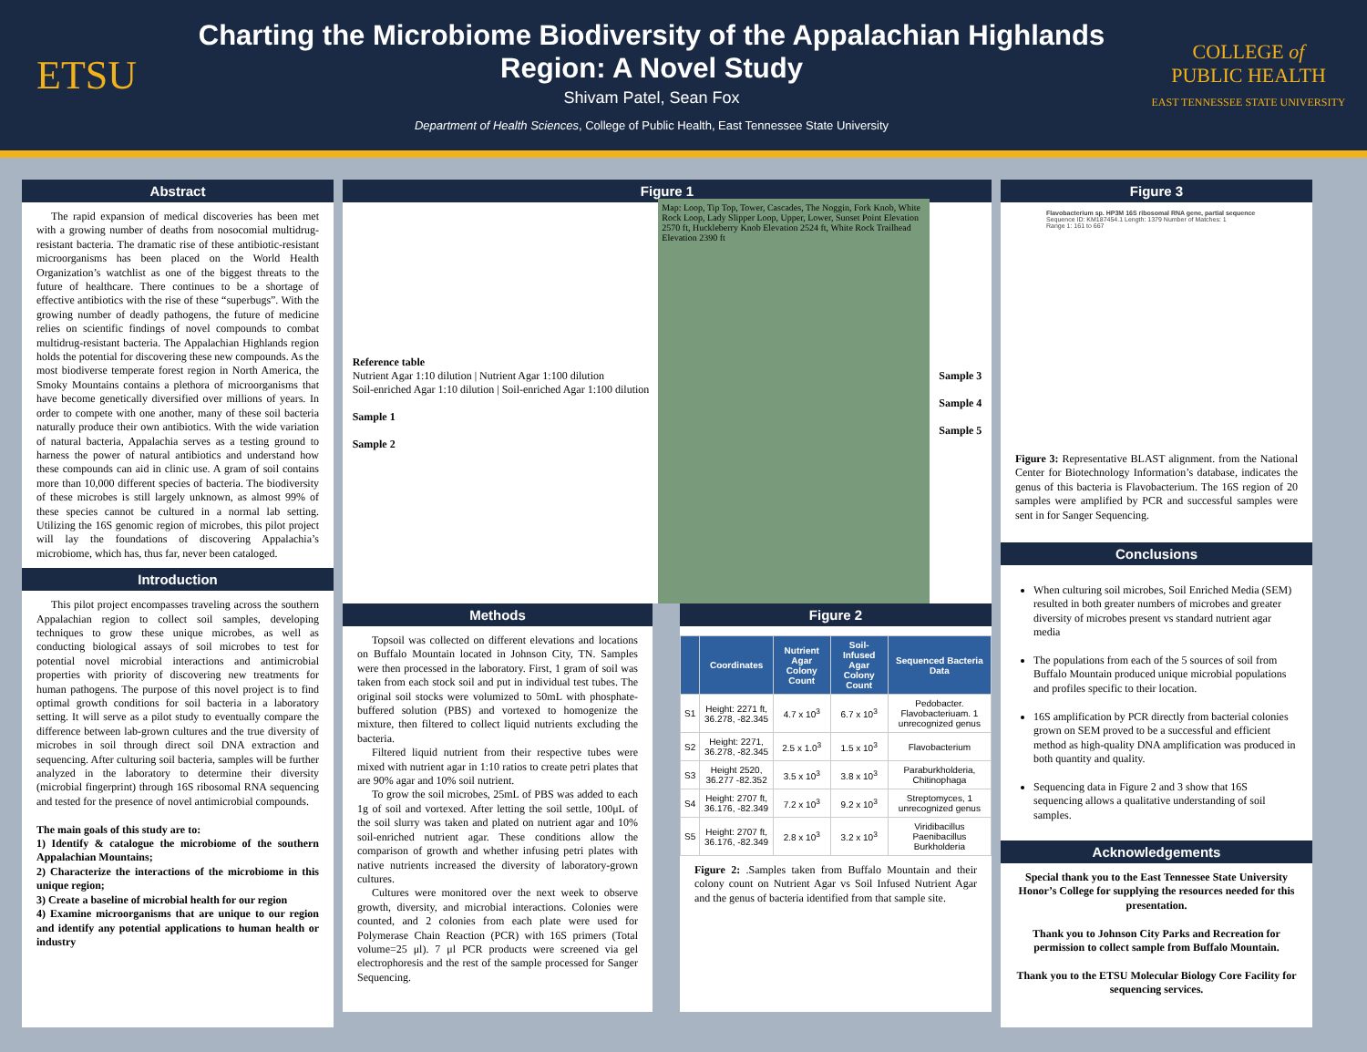ETSU
Charting the Microbiome Biodiversity of the Appalachian Highlands
Region: A Novel Study
Shivam Patel, Sean Fox
Department of Health Sciences, College of Public Health, East Tennessee State University
COLLEGE of
PUBLIC HEALTH
EAST TENNESSEE STATE UNIVERSITY
Abstract
The rapid expansion of medical discoveries has been met with a growing number of deaths from nosocomial multidrug-resistant bacteria. The dramatic rise of these antibiotic-resistant microorganisms has been placed on the World Health Organization’s watchlist as one of the biggest threats to the future of healthcare. There continues to be a shortage of effective antibiotics with the rise of these “superbugs”. With the growing number of deadly pathogens, the future of medicine relies on scientific findings of novel compounds to combat multidrug-resistant bacteria. The Appalachian Highlands region holds the potential for discovering these new compounds. As the most biodiverse temperate forest region in North America, the Smoky Mountains contains a plethora of microorganisms that have become genetically diversified over millions of years. In order to compete with one another, many of these soil bacteria naturally produce their own antibiotics. With the wide variation of natural bacteria, Appalachia serves as a testing ground to harness the power of natural antibiotics and understand how these compounds can aid in clinic use. A gram of soil contains more than 10,000 different species of bacteria. The biodiversity of these microbes is still largely unknown, as almost 99% of these species cannot be cultured in a normal lab setting. Utilizing the 16S genomic region of microbes, this pilot project will lay the foundations of discovering Appalachia’s microbiome, which has, thus far, never been cataloged.
Introduction
This pilot project encompasses traveling across the southern Appalachian region to collect soil samples, developing techniques to grow these unique microbes, as well as conducting biological assays of soil microbes to test for potential novel microbial interactions and antimicrobial properties with priority of discovering new treatments for human pathogens. The purpose of this novel project is to find optimal growth conditions for soil bacteria in a laboratory setting. It will serve as a pilot study to eventually compare the difference between lab-grown cultures and the true diversity of microbes in soil through direct soil DNA extraction and sequencing. After culturing soil bacteria, samples will be further analyzed in the laboratory to determine their diversity (microbial fingerprint) through 16S ribosomal RNA sequencing and tested for the presence of novel antimicrobial compounds.
The main goals of this study are to:
1) Identify & catalogue the microbiome of the southern Appalachian Mountains;
2) Characterize the interactions of the microbiome in this unique region;
3) Create a baseline of microbial health for our region
4) Examine microorganisms that are unique to our region and identify any potential applications to human health or industry
Figure 1
Reference table
Nutrient Agar 1:10 dilution | Nutrient Agar 1:100 dilution
Soil-enriched Agar 1:10 dilution | Soil-enriched Agar 1:100 dilution
Sample 1
Sample 2
Map: Loop, Tip Top, Tower, Cascades, The Noggin, Fork Knob, White Rock Loop, Lady Slipper Loop, Upper, Lower, Sunset Point Elevation 2570 ft, Huckleberry Knob Elevation 2524 ft, White Rock Trailhead Elevation 2390 ft
Sample 3
Sample 4
Sample 5
Methods
Topsoil was collected on different elevations and locations on Buffalo Mountain located in Johnson City, TN. Samples were then processed in the laboratory. First, 1 gram of soil was taken from each stock soil and put in individual test tubes. The original soil stocks were volumized to 50mL with phosphate-buffered solution (PBS) and vortexed to homogenize the mixture, then filtered to collect liquid nutrients excluding the bacteria.
Filtered liquid nutrient from their respective tubes were mixed with nutrient agar in 1:10 ratios to create petri plates that are 90% agar and 10% soil nutrient.
To grow the soil microbes, 25mL of PBS was added to each 1g of soil and vortexed. After letting the soil settle, 100μL of the soil slurry was taken and plated on nutrient agar and 10% soil-enriched nutrient agar. These conditions allow the comparison of growth and whether infusing petri plates with native nutrients increased the diversity of laboratory-grown cultures.
Cultures were monitored over the next week to observe growth, diversity, and microbial interactions. Colonies were counted, and 2 colonies from each plate were used for Polymerase Chain Reaction (PCR) with 16S primers (Total volume=25 μl). 7 μl PCR products were screened via gel electrophoresis and the rest of the sample processed for Sanger Sequencing.
Figure 2
| | Coordinates | Nutrient Agar Colony Count | Soil-Infused Agar Colony Count | Sequenced Bacteria Data |
| --- | --- | --- | --- | --- |
| S1 | Height: 2271 ft, 36.278, -82.345 | 4.7 x 10<sup>3</sup> | 6.7 x 10<sup>3</sup> | Pedobacter. Flavobacteriuam. 1 unrecognized genus |
| S2 | Height: 2271, 36.278, -82.345 | 2.5 x 1.0<sup>3</sup> | 1.5 x 10<sup>3</sup> | Flavobacterium |
| S3 | Height 2520, 36.277 -82.352 | 3.5 x 10<sup>3</sup> | 3.8 x 10<sup>3</sup> | Paraburkholderia, Chitinophaga |
| S4 | Height: 2707 ft, 36.176, -82.349 | 7.2 x 10<sup>3</sup> | 9.2 x 10<sup>3</sup> | Streptomyces, 1 unrecognized genus |
| S5 | Height: 2707 ft, 36.176, -82.349 | 2.8 x 10<sup>3</sup> | 3.2 x 10<sup>3</sup> | Viridibacillus Paenibacillus Burkholderia |
Figure 2: .Samples taken from Buffalo Mountain and their colony count on Nutrient Agar vs Soil Infused Nutrient Agar and the genus of bacteria identified from that sample site.
Figure 3
Flavobacterium sp. HP3M 16S ribosomal RNA gene, partial sequence
Sequence ID: KM187454.1 Length: 1379 Number of Matches: 1
Range 1: 161 to 667
Figure 3: Representative BLAST alignment. from the National Center for Biotechnology Information’s database, indicates the genus of this bacteria is Flavobacterium. The 16S region of 20 samples were amplified by PCR and successful samples were sent in for Sanger Sequencing.
Conclusions
When culturing soil microbes, Soil Enriched Media (SEM) resulted in both greater numbers of microbes and greater diversity of microbes present vs standard nutrient agar media
The populations from each of the 5 sources of soil from Buffalo Mountain produced unique microbial populations and profiles specific to their location.
16S amplification by PCR directly from bacterial colonies grown on SEM proved to be a successful and efficient method as high-quality DNA amplification was produced in both quantity and quality.
Sequencing data in Figure 2 and 3 show that 16S sequencing allows a qualitative understanding of soil samples.
Acknowledgements
Special thank you to the East Tennessee State University Honor’s College for supplying the resources needed for this presentation.
Thank you to Johnson City Parks and Recreation for permission to collect sample from Buffalo Mountain.
Thank you to the ETSU Molecular Biology Core Facility for sequencing services.